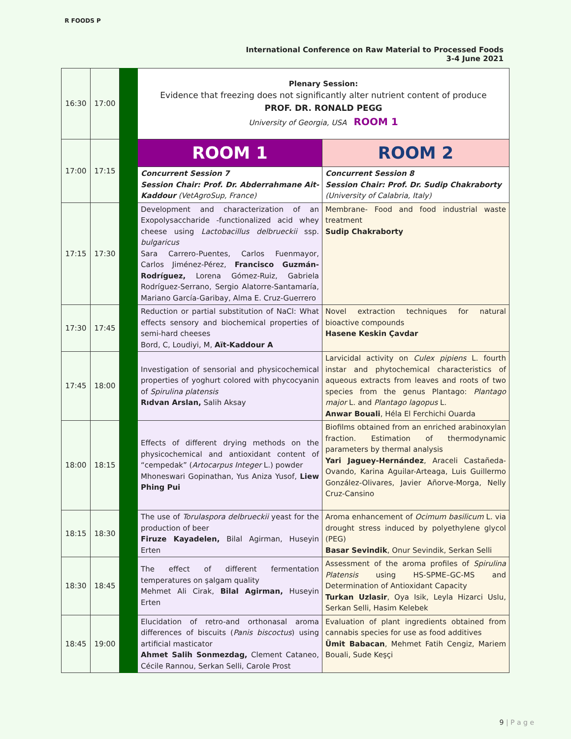R FOODS P
International Conference on Raw Material to Processed Foods
3-4 June 2021
| 16:30 | 17:00 | | Plenary Session: Evidence that freezing does not significantly alter nutrient content of produce PROF. DR. RONALD PEGG University of Georgia, USA ROOM 1 | |
| 17:00 | 17:15 | | ROOM 1 | ROOM 2 |
| | | | Concurrent Session 7 Session Chair: Prof. Dr. Abderrahmane Ait-Kaddour (VetAgroSup, France) | Concurrent Session 8 Session Chair: Prof. Dr. Sudip Chakraborty (University of Calabria, Italy) |
| 17:15 | 17:30 | | Development and characterization of an Exopolysaccharide -functionalized acid whey cheese using Lactobacillus delbrueckii ssp. bulgaricus Sara Carrero-Puentes, Carlos Fuenmayor, Carlos Jiménez-Pérez, Francisco Guzmán-Rodríguez, Lorena Gómez-Ruiz, Gabriela Rodríguez-Serrano, Sergio Alatorre-Santamaría, Mariano García-Garibay, Alma E. Cruz-Guerrero | Membrane- Food and food industrial waste treatment Sudip Chakraborty |
| 17:30 | 17:45 | | Reduction or partial substitution of NaCl: What effects sensory and biochemical properties of semi-hard cheeses Bord, C, Loudiyi, M, Aït-Kaddour A | Novel extraction techniques for natural bioactive compounds Hasene Keskin Çavdar |
| 17:45 | 18:00 | | Investigation of sensorial and physicochemical properties of yoghurt colored with phycocyanin of Spirulina platensis Rıdvan Arslan, Salih Aksay | Larvicidal activity on Culex pipiens L. fourth instar and phytochemical characteristics of aqueous extracts from leaves and roots of two species from the genus Plantago: Plantago major L. and Plantago lagopus L. Anwar Bouali , Héla El Ferchichi Ouarda |
| 18:00 | 18:15 | | Effects of different drying methods on the physicochemical and antioxidant content of “cempedak” ( Artocarpus Integer L.) powder Mhoneswari Gopinathan, Yus Aniza Yusof, Liew Phing Pui | Biofilms obtained from an enriched arabinoxylan fraction. Estimation of thermodynamic parameters by thermal analysis Yari Jaguey-Hernández , Araceli Castañeda-Ovando, Karina Aguilar-Arteaga, Luis Guillermo González-Olivares, Javier Añorve-Morga, Nelly Cruz-Cansino |
| 18:15 | 18:30 | | The use of Torulaspora delbrueckii yeast for the production of beer Firuze Kayadelen, Bilal Agirman, Huseyin Erten | Aroma enhancement of Ocimum basilicum L. via drought stress induced by polyethylene glycol (PEG) Basar Sevindik , Onur Sevindik, Serkan Selli |
| 18:30 | 18:45 | | The effect of different fermentation temperatures on şalgam quality Mehmet Ali Cirak, Bilal Agirman, Huseyin Erten | Assessment of the aroma profiles of Spirulina Platensis using HS-SPME–GC-MS and Determination of Antioxidant Capacity Turkan Uzlasir , Oya Isik, Leyla Hizarci Uslu, Serkan Selli, Hasim Kelebek |
| 18:45 | 19:00 | | Elucidation of retro-and orthonasal aroma differences of biscuits ( Panis biscoctus ) using artificial masticator Ahmet Salih Sonmezdag, Clement Cataneo, Cécile Rannou, Serkan Selli, Carole Prost | Evaluation of plant ingredients obtained from cannabis species for use as food additives Ümit Babacan , Mehmet Fatih Cengiz, Mariem Bouali, Sude Keşçi |
9 | P a g e